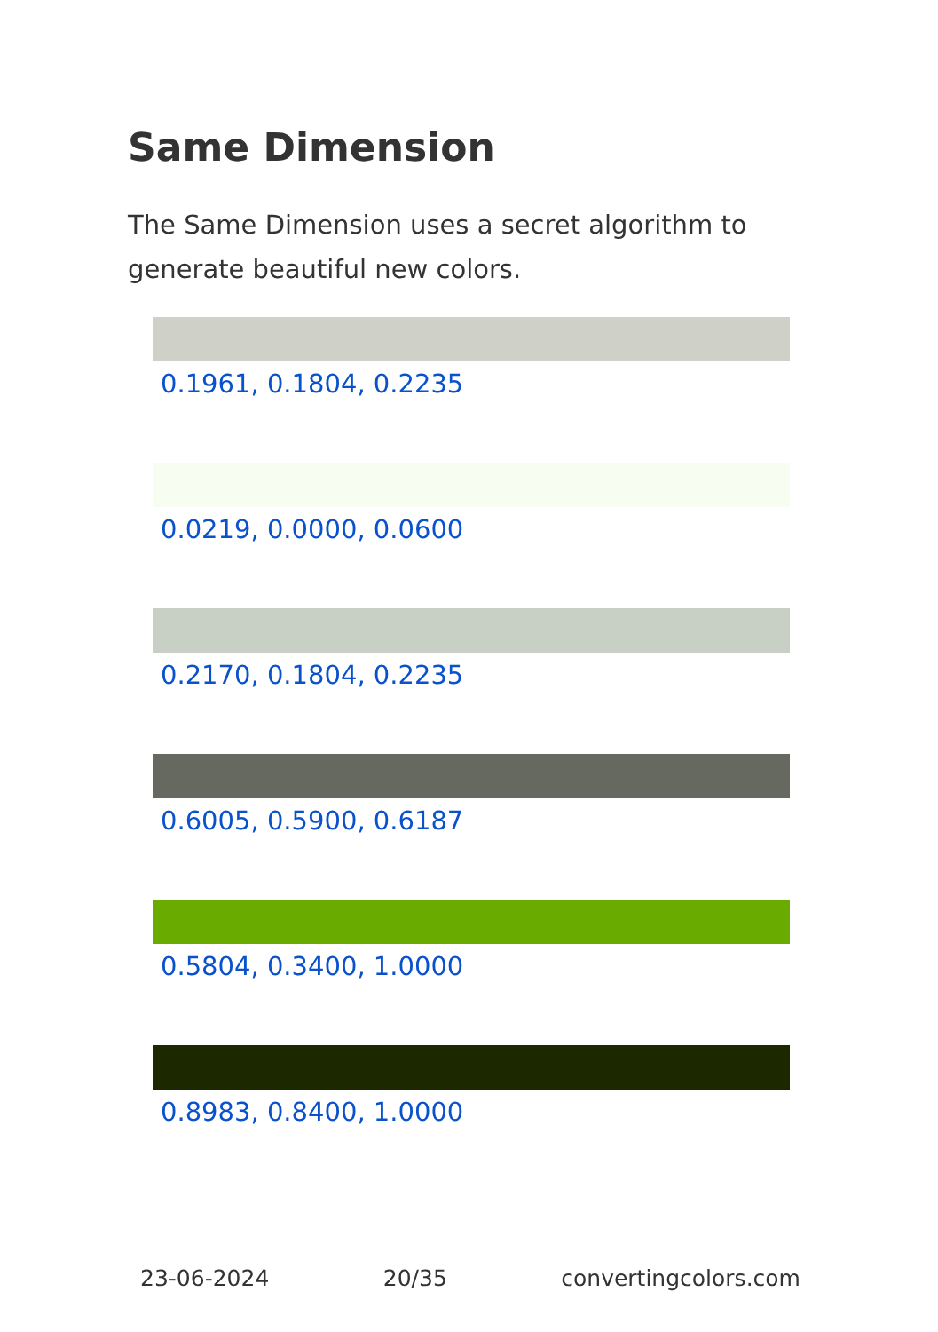Same Dimension
The Same Dimension uses a secret algorithm to generate beautiful new colors.
0.1961, 0.1804, 0.2235
0.0219, 0.0000, 0.0600
0.2170, 0.1804, 0.2235
0.6005, 0.5900, 0.6187
0.5804, 0.3400, 1.0000
0.8983, 0.8400, 1.0000
23-06-2024 20/35 convertingcolors.com